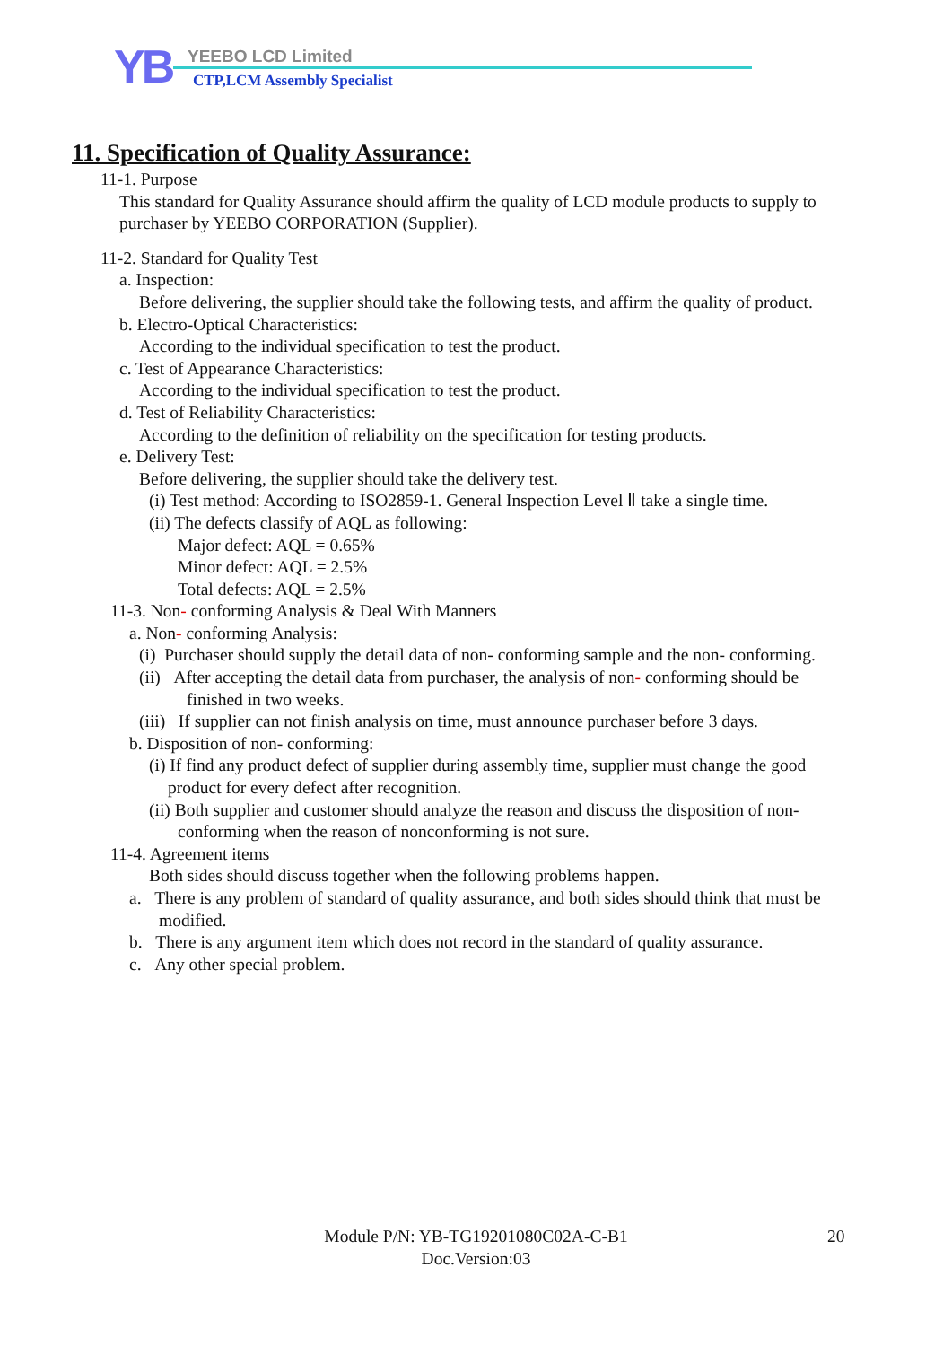YB YEEBO LCD Limited
CTP,LCM Assembly Specialist
11. Specification of Quality Assurance:
11-1. Purpose
This standard for Quality Assurance should affirm the quality of LCD module products to supply to purchaser by YEEBO CORPORATION (Supplier).
11-2. Standard for Quality Test
a. Inspection:
Before delivering, the supplier should take the following tests, and affirm the quality of product.
b. Electro-Optical Characteristics:
According to the individual specification to test the product.
c. Test of Appearance Characteristics:
According to the individual specification to test the product.
d. Test of Reliability Characteristics:
According to the definition of reliability on the specification for testing products.
e. Delivery Test:
Before delivering, the supplier should take the delivery test.
(i) Test method: According to ISO2859-1. General Inspection Level Ⅱ take a single time.
(ii) The defects classify of AQL as following:
Major defect: AQL = 0.65%
Minor defect: AQL = 2.5%
Total defects: AQL = 2.5%
11-3. Non- conforming Analysis & Deal With Manners
a. Non- conforming Analysis:
(i) Purchaser should supply the detail data of non- conforming sample and the non- conforming.
(ii) After accepting the detail data from purchaser, the analysis of non- conforming should be finished in two weeks.
(iii) If supplier can not finish analysis on time, must announce purchaser before 3 days.
b. Disposition of non- conforming:
(i) If find any product defect of supplier during assembly time, supplier must change the good product for every defect after recognition.
(ii) Both supplier and customer should analyze the reason and discuss the disposition of non- conforming when the reason of nonconforming is not sure.
11-4. Agreement items
Both sides should discuss together when the following problems happen.
a. There is any problem of standard of quality assurance, and both sides should think that must be modified.
b. There is any argument item which does not record in the standard of quality assurance.
c. Any other special problem.
Module P/N: YB-TG19201080C02A-C-B1
Doc.Version:03
20